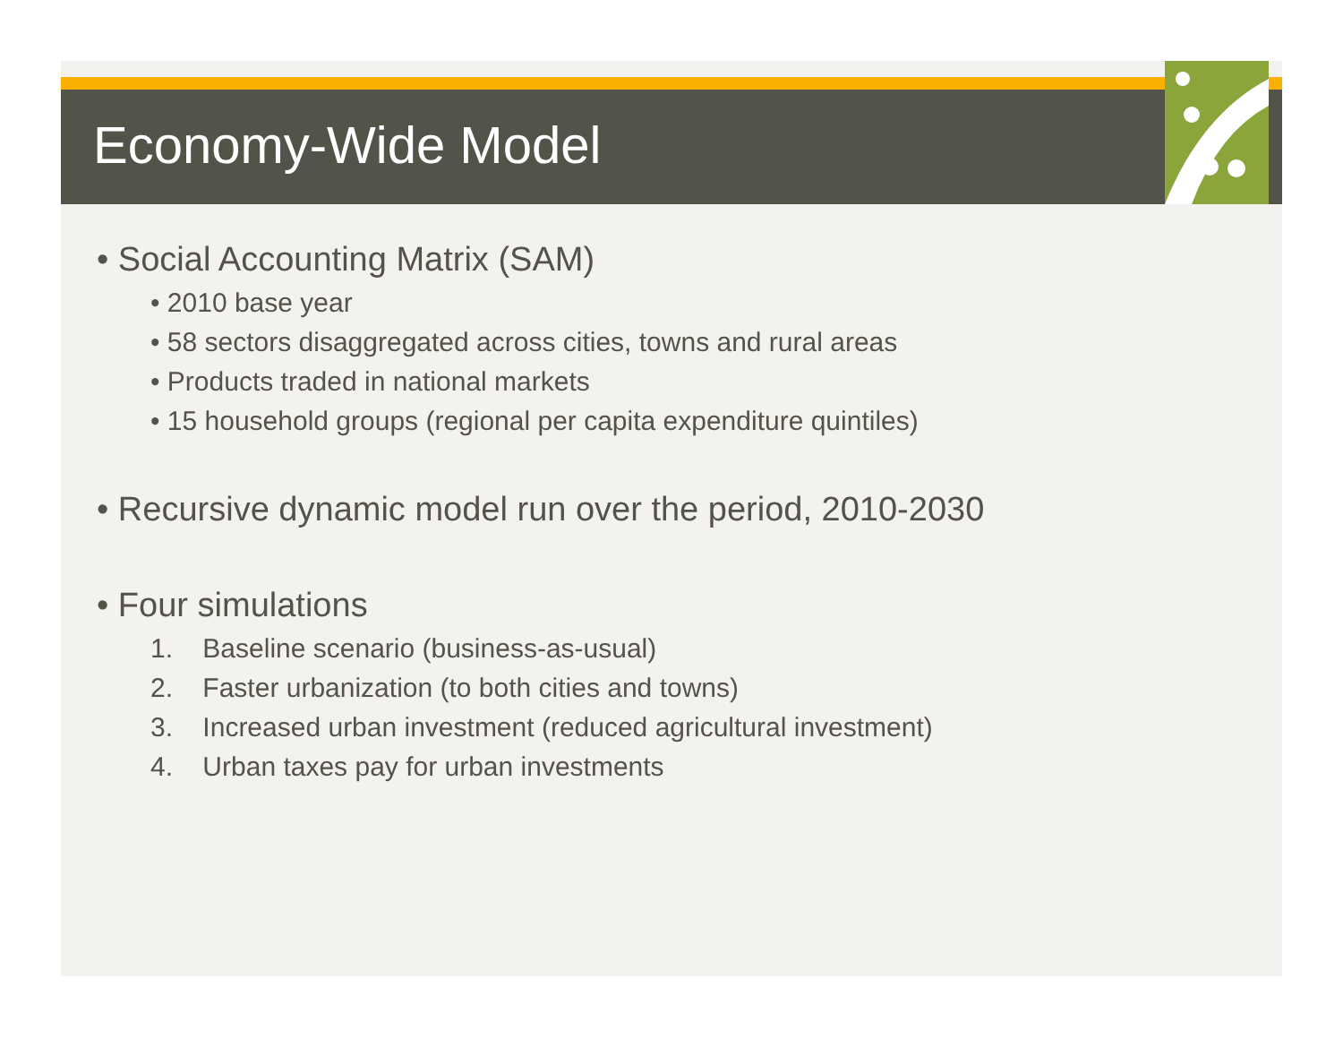Economy-Wide Model
• Social Accounting Matrix (SAM)
• 2010 base year
• 58 sectors disaggregated across cities, towns and rural areas
• Products traded in national markets
• 15 household groups (regional per capita expenditure quintiles)
• Recursive dynamic model run over the period, 2010-2030
• Four simulations
1. Baseline scenario (business-as-usual)
2. Faster urbanization (to both cities and towns)
3. Increased urban investment (reduced agricultural investment)
4. Urban taxes pay for urban investments